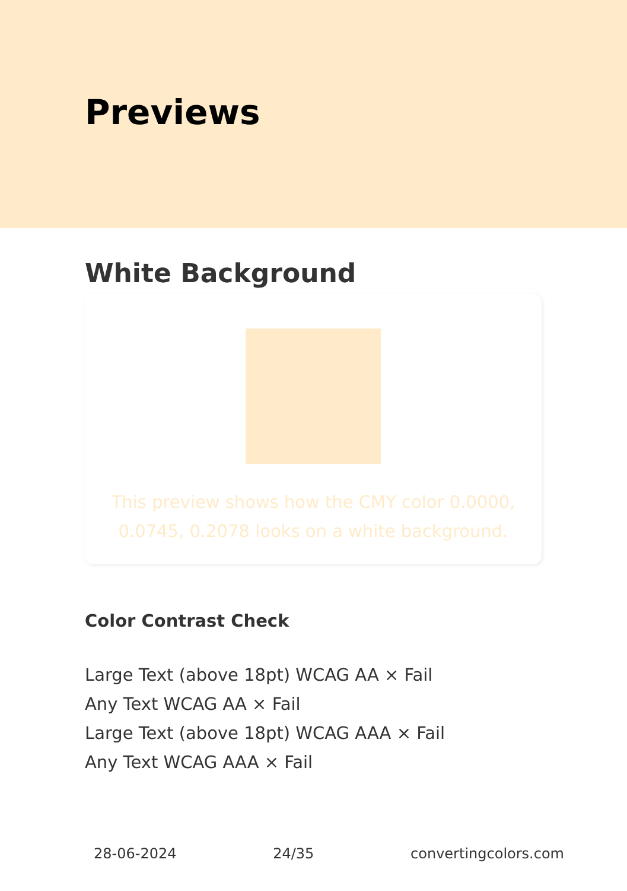Previews
White Background
This preview shows how the CMY color 0.0000, 0.0745, 0.2078 looks on a white background.
Color Contrast Check
Large Text (above 18pt) WCAG AA × Fail
Any Text WCAG AA × Fail
Large Text (above 18pt) WCAG AAA × Fail
Any Text WCAG AAA × Fail
28-06-2024 24/35 convertingcolors.com